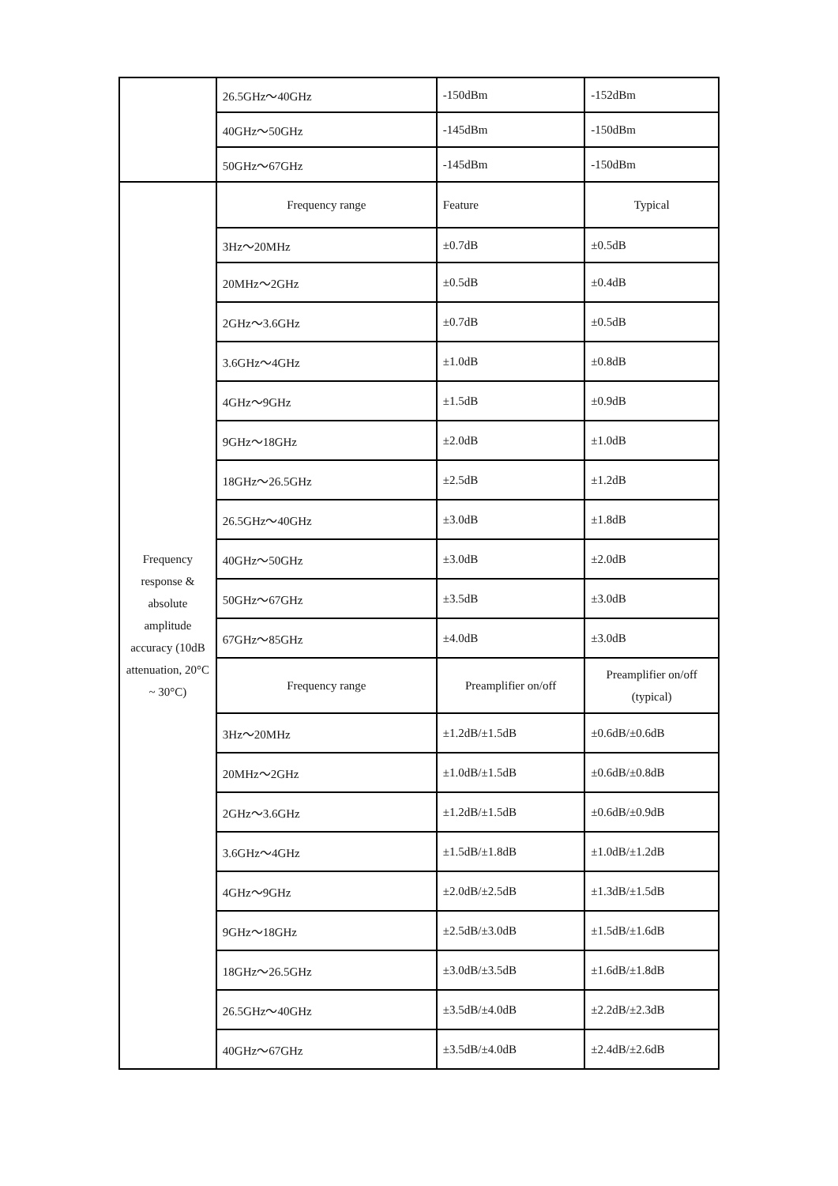| | 26.5GHz～40GHz | -150dBm | -152dBm |
| | 40GHz～50GHz | -145dBm | -150dBm |
| | 50GHz～67GHz | -145dBm | -150dBm |
| Frequency response & absolute amplitude accuracy (10dB attenuation, 20°C ~ 30°C) | Frequency range | Feature | Typical |
| | 3Hz～20MHz | ±0.7dB | ±0.5dB |
| | 20MHz～2GHz | ±0.5dB | ±0.4dB |
| | 2GHz～3.6GHz | ±0.7dB | ±0.5dB |
| | 3.6GHz～4GHz | ±1.0dB | ±0.8dB |
| | 4GHz～9GHz | ±1.5dB | ±0.9dB |
| | 9GHz～18GHz | ±2.0dB | ±1.0dB |
| | 18GHz～26.5GHz | ±2.5dB | ±1.2dB |
| | 26.5GHz～40GHz | ±3.0dB | ±1.8dB |
| | 40GHz～50GHz | ±3.0dB | ±2.0dB |
| | 50GHz～67GHz | ±3.5dB | ±3.0dB |
| | 67GHz～85GHz | ±4.0dB | ±3.0dB |
| | Frequency range | Preamplifier on/off | Preamplifier on/off (typical) |
| | 3Hz～20MHz | ±1.2dB/±1.5dB | ±0.6dB/±0.6dB |
| | 20MHz～2GHz | ±1.0dB/±1.5dB | ±0.6dB/±0.8dB |
| | 2GHz～3.6GHz | ±1.2dB/±1.5dB | ±0.6dB/±0.9dB |
| | 3.6GHz～4GHz | ±1.5dB/±1.8dB | ±1.0dB/±1.2dB |
| | 4GHz～9GHz | ±2.0dB/±2.5dB | ±1.3dB/±1.5dB |
| | 9GHz～18GHz | ±2.5dB/±3.0dB | ±1.5dB/±1.6dB |
| | 18GHz～26.5GHz | ±3.0dB/±3.5dB | ±1.6dB/±1.8dB |
| | 26.5GHz～40GHz | ±3.5dB/±4.0dB | ±2.2dB/±2.3dB |
| | 40GHz～67GHz | ±3.5dB/±4.0dB | ±2.4dB/±2.6dB |